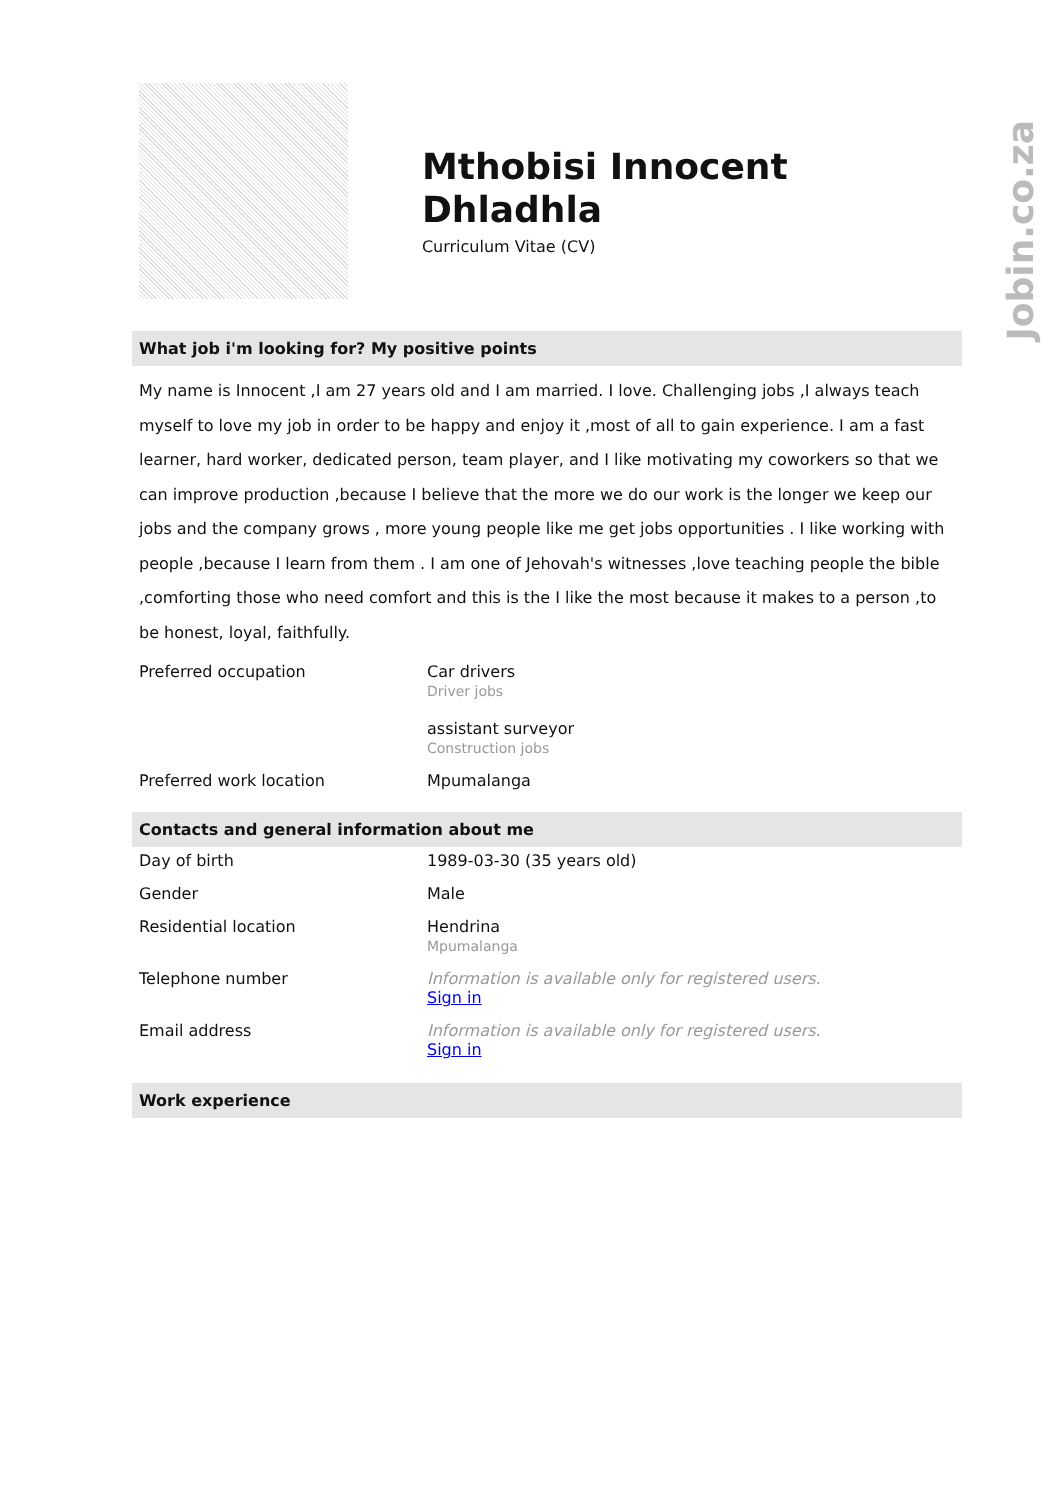Jobin.co.za
Mthobisi Innocent Dhladhla
Curriculum Vitae (CV)
What job i'm looking for? My positive points
My name is Innocent ,I am 27 years old and I am married. I love. Challenging jobs ,I always teach myself to love my job in order to be happy and enjoy it ,most of all to gain experience. I am a fast learner, hard worker, dedicated person, team player, and I like motivating my coworkers so that we can improve production ,because I believe that the more we do our work is the longer we keep our jobs and the company grows , more young people like me get jobs opportunities . I like working with people ,because I learn from them . I am one of Jehovah's witnesses ,love teaching people the bible ,comforting those who need comfort and this is the I like the most because it makes to a person ,to be honest, loyal, faithfully.
| Preferred occupation | Car drivers Driver jobs assistant surveyor Construction jobs |
| Preferred work location | Mpumalanga |
Contacts and general information about me
| Day of birth | 1989-03-30 (35 years old) |
| Gender | Male |
| Residential location | Hendrina Mpumalanga |
| Telephone number | Information is available only for registered users. Sign in |
| Email address | Information is available only for registered users. Sign in |
Work experience